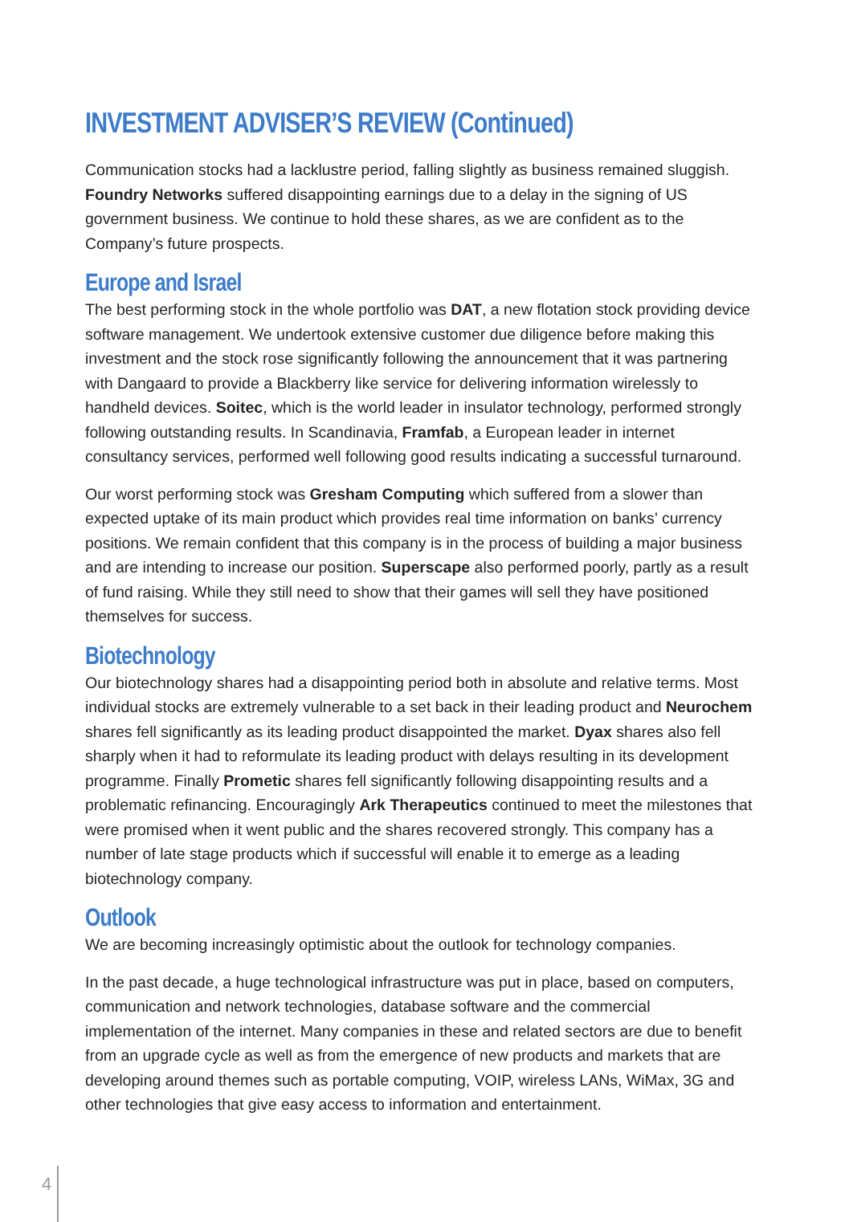INVESTMENT ADVISER’S REVIEW (Continued)
Communication stocks had a lacklustre period, falling slightly as business remained sluggish. Foundry Networks suffered disappointing earnings due to a delay in the signing of US government business. We continue to hold these shares, as we are confident as to the Company’s future prospects.
Europe and Israel
The best performing stock in the whole portfolio was DAT, a new flotation stock providing device software management. We undertook extensive customer due diligence before making this investment and the stock rose significantly following the announcement that it was partnering with Dangaard to provide a Blackberry like service for delivering information wirelessly to handheld devices. Soitec, which is the world leader in insulator technology, performed strongly following outstanding results. In Scandinavia, Framfab, a European leader in internet consultancy services, performed well following good results indicating a successful turnaround.
Our worst performing stock was Gresham Computing which suffered from a slower than expected uptake of its main product which provides real time information on banks’ currency positions. We remain confident that this company is in the process of building a major business and are intending to increase our position. Superscape also performed poorly, partly as a result of fund raising. While they still need to show that their games will sell they have positioned themselves for success.
Biotechnology
Our biotechnology shares had a disappointing period both in absolute and relative terms. Most individual stocks are extremely vulnerable to a set back in their leading product and Neurochem shares fell significantly as its leading product disappointed the market. Dyax shares also fell sharply when it had to reformulate its leading product with delays resulting in its development programme. Finally Prometic shares fell significantly following disappointing results and a problematic refinancing. Encouragingly Ark Therapeutics continued to meet the milestones that were promised when it went public and the shares recovered strongly. This company has a number of late stage products which if successful will enable it to emerge as a leading biotechnology company.
Outlook
We are becoming increasingly optimistic about the outlook for technology companies.
In the past decade, a huge technological infrastructure was put in place, based on computers, communication and network technologies, database software and the commercial implementation of the internet. Many companies in these and related sectors are due to benefit from an upgrade cycle as well as from the emergence of new products and markets that are developing around themes such as portable computing, VOIP, wireless LANs, WiMax, 3G and other technologies that give easy access to information and entertainment.
4